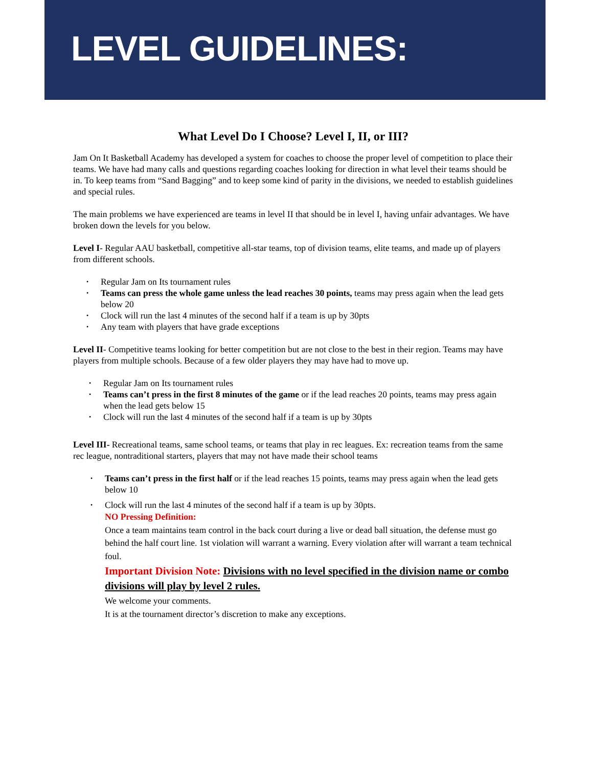LEVEL GUIDELINES:
What Level Do I Choose? Level I, II, or III?
Jam On It Basketball Academy has developed a system for coaches to choose the proper level of competition to place their teams. We have had many calls and questions regarding coaches looking for direction in what level their teams should be in. To keep teams from “Sand Bagging” and to keep some kind of parity in the divisions, we needed to establish guidelines and special rules.
The main problems we have experienced are teams in level II that should be in level I, having unfair advantages. We have broken down the levels for you below.
Level I- Regular AAU basketball, competitive all-star teams, top of division teams, elite teams, and made up of players from different schools.
Regular Jam on Its tournament rules
Teams can press the whole game unless the lead reaches 30 points, teams may press again when the lead gets below 20
Clock will run the last 4 minutes of the second half if a team is up by 30pts
Any team with players that have grade exceptions
Level II- Competitive teams looking for better competition but are not close to the best in their region. Teams may have players from multiple schools. Because of a few older players they may have had to move up.
Regular Jam on Its tournament rules
Teams can’t press in the first 8 minutes of the game or if the lead reaches 20 points, teams may press again when the lead gets below 15
Clock will run the last 4 minutes of the second half if a team is up by 30pts
Level III- Recreational teams, same school teams, or teams that play in rec leagues. Ex: recreation teams from the same rec league, nontraditional starters, players that may not have made their school teams
Teams can’t press in the first half or if the lead reaches 15 points, teams may press again when the lead gets below 10
Clock will run the last 4 minutes of the second half if a team is up by 30pts.
NO Pressing Definition:
Once a team maintains team control in the back court during a live or dead ball situation, the defense must go behind the half court line. 1st violation will warrant a warning. Every violation after will warrant a team technical foul.
Important Division Note: Divisions with no level specified in the division name or combo divisions will play by level 2 rules.
We welcome your comments.
It is at the tournament director’s discretion to make any exceptions.